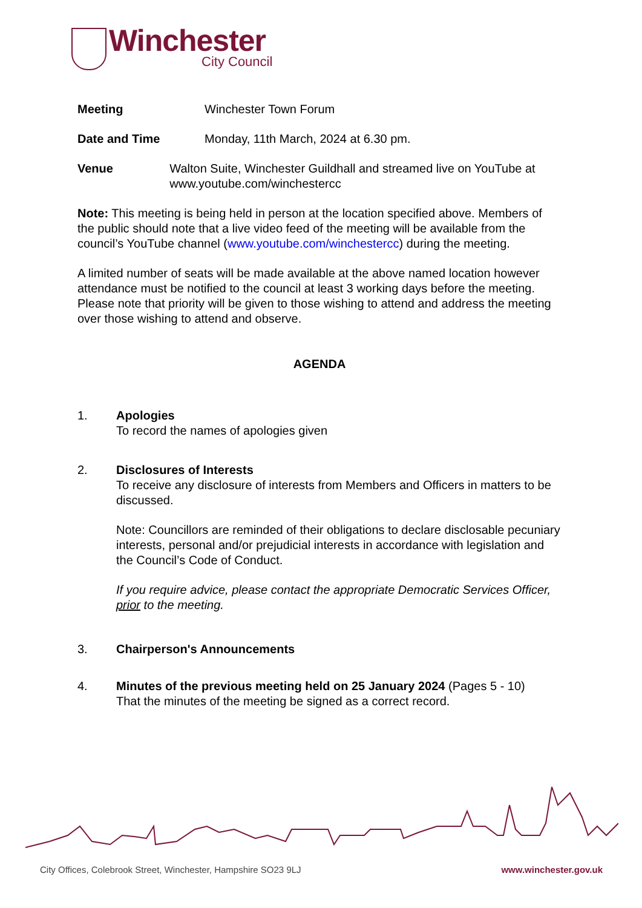Winchester
City Council
Meeting Winchester Town Forum
Date and Time Monday, 11th March, 2024 at 6.30 pm.
Venue Walton Suite, Winchester Guildhall and streamed live on YouTube at www.youtube.com/winchestercc
Note: This meeting is being held in person at the location specified above. Members of the public should note that a live video feed of the meeting will be available from the council’s YouTube channel (www.youtube.com/winchestercc) during the meeting.
A limited number of seats will be made available at the above named location however attendance must be notified to the council at least 3 working days before the meeting. Please note that priority will be given to those wishing to attend and address the meeting over those wishing to attend and observe.
AGENDA
1. Apologies
To record the names of apologies given
2. Disclosures of Interests
To receive any disclosure of interests from Members and Officers in matters to be discussed.
Note: Councillors are reminded of their obligations to declare disclosable pecuniary interests, personal and/or prejudicial interests in accordance with legislation and the Council’s Code of Conduct.
If you require advice, please contact the appropriate Democratic Services Officer, prior to the meeting.
3. Chairperson's Announcements
4. Minutes of the previous meeting held on 25 January 2024 (Pages 5 - 10)
That the minutes of the meeting be signed as a correct record.
City Offices, Colebrook Street, Winchester, Hampshire SO23 9LJ www.winchester.gov.uk